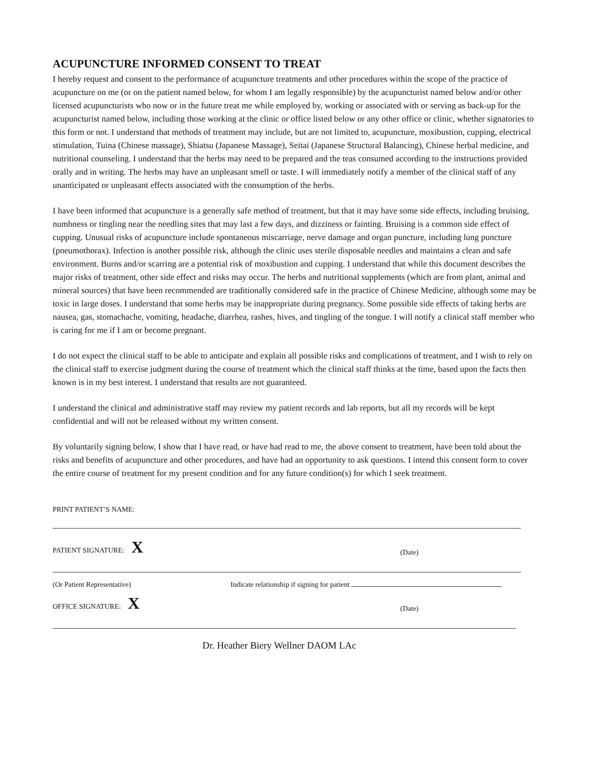ACUPUNCTURE INFORMED CONSENT TO TREAT
I hereby request and consent to the performance of acupuncture treatments and other procedures within the scope of the practice of acupuncture on me (or on the patient named below, for whom I am legally responsible) by the acupuncturist named below and/or other licensed acupuncturists who now or in the future treat me while employed by, working or associated with or serving as back-up for the acupuncturist named below, including those working at the clinic or office listed below or any other office or clinic, whether signatories to this form or not. I understand that methods of treatment may include, but are not limited to, acupuncture, moxibustion, cupping, electrical stimulation, Tuina (Chinese massage), Shiatsu (Japanese Massage), Seitai (Japanese Structural Balancing), Chinese herbal medicine, and nutritional counseling. I understand that the herbs may need to be prepared and the teas consumed according to the instructions provided orally and in writing. The herbs may have an unpleasant smell or taste. I will immediately notify a member of the clinical staff of any unanticipated or unpleasant effects associated with the consumption of the herbs.
I have been informed that acupuncture is a generally safe method of treatment, but that it may have some side effects, including bruising, numbness or tingling near the needling sites that may last a few days, and dizziness or fainting. Bruising is a common side effect of cupping. Unusual risks of acupuncture include spontaneous miscarriage, nerve damage and organ puncture, including lung puncture (pneumothorax). Infection is another possible risk, although the clinic uses sterile disposable needles and maintains a clean and safe environment. Burns and/or scarring are a potential risk of moxibustion and cupping. I understand that while this document describes the major risks of treatment, other side effect and risks may occur. The herbs and nutritional supplements (which are from plant, animal and mineral sources) that have been recommended are traditionally considered safe in the practice of Chinese Medicine, although some may be toxic in large doses. I understand that some herbs may be inappropriate during pregnancy. Some possible side effects of taking herbs are nausea, gas, stomachache, vomiting, headache, diarrhea, rashes, hives, and tingling of the tongue. I will notify a clinical staff member who is caring for me if I am or become pregnant.
I do not expect the clinical staff to be able to anticipate and explain all possible risks and complications of treatment, and I wish to rely on the clinical staff to exercise judgment during the course of treatment which the clinical staff thinks at the time, based upon the facts then known is in my best interest. I understand that results are not guaranteed.
I understand the clinical and administrative staff may review my patient records and lab reports, but all my records will be kept confidential and will not be released without my written consent.
By voluntarily signing below, I show that I have read, or have had read to me, the above consent to treatment, have been told about the risks and benefits of acupuncture and other procedures, and have had an opportunity to ask questions. I intend this consent form to cover the entire course of treatment for my present condition and for any future condition(s) for which I seek treatment.
PRINT PATIENT’S NAME:
PATIENT SIGNATURE: X (Date)
(Or Patient Representative) Indicate relationship if signing for patient
OFFICE SIGNATURE: X (Date)
Dr. Heather Biery Wellner DAOM LAc